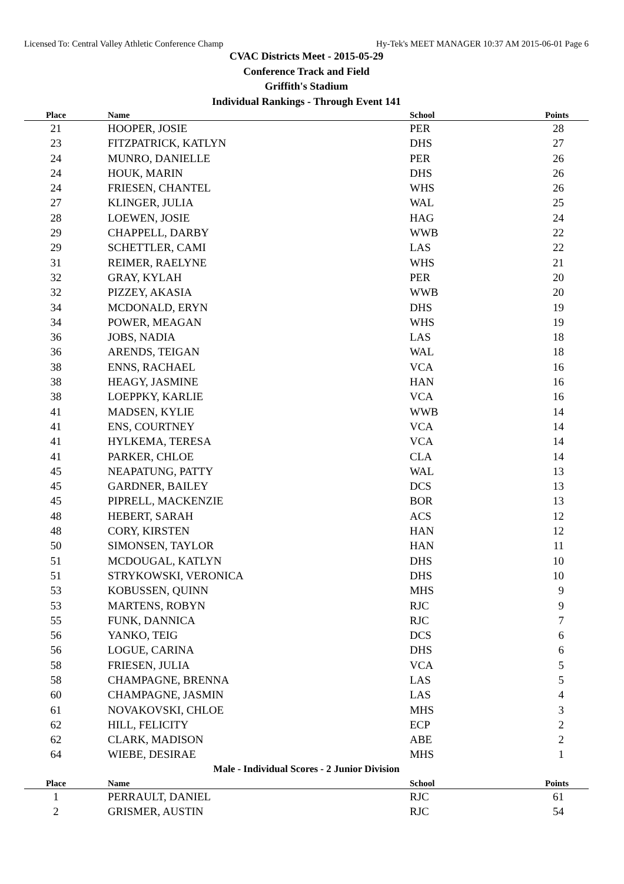Licensed To: Central Valley Athletic Conference Champ Hy-Tek's MEET MANAGER 10:37 AM 2015-06-01 Page 6
CVAC Districts Meet - 2015-05-29
Conference Track and Field
Griffith's Stadium
Individual Rankings - Through Event 141
| Place | Name | School | Points |
| --- | --- | --- | --- |
| 21 | HOOPER, JOSIE | PER | 28 |
| 23 | FITZPATRICK, KATLYN | DHS | 27 |
| 24 | MUNRO, DANIELLE | PER | 26 |
| 24 | HOUK, MARIN | DHS | 26 |
| 24 | FRIESEN, CHANTEL | WHS | 26 |
| 27 | KLINGER, JULIA | WAL | 25 |
| 28 | LOEWEN, JOSIE | HAG | 24 |
| 29 | CHAPPELL, DARBY | WWB | 22 |
| 29 | SCHETTLER, CAMI | LAS | 22 |
| 31 | REIMER, RAELYNE | WHS | 21 |
| 32 | GRAY, KYLAH | PER | 20 |
| 32 | PIZZEY, AKASIA | WWB | 20 |
| 34 | MCDONALD, ERYN | DHS | 19 |
| 34 | POWER, MEAGAN | WHS | 19 |
| 36 | JOBS, NADIA | LAS | 18 |
| 36 | ARENDS, TEIGAN | WAL | 18 |
| 38 | ENNS, RACHAEL | VCA | 16 |
| 38 | HEAGY, JASMINE | HAN | 16 |
| 38 | LOEPPKY, KARLIE | VCA | 16 |
| 41 | MADSEN, KYLIE | WWB | 14 |
| 41 | ENS, COURTNEY | VCA | 14 |
| 41 | HYLKEMA, TERESA | VCA | 14 |
| 41 | PARKER, CHLOE | CLA | 14 |
| 45 | NEAPATUNG, PATTY | WAL | 13 |
| 45 | GARDNER, BAILEY | DCS | 13 |
| 45 | PIPRELL, MACKENZIE | BOR | 13 |
| 48 | HEBERT, SARAH | ACS | 12 |
| 48 | CORY, KIRSTEN | HAN | 12 |
| 50 | SIMONSEN, TAYLOR | HAN | 11 |
| 51 | MCDOUGAL, KATLYN | DHS | 10 |
| 51 | STRYKOWSKI, VERONICA | DHS | 10 |
| 53 | KOBUSSEN, QUINN | MHS | 9 |
| 53 | MARTENS, ROBYN | RJC | 9 |
| 55 | FUNK, DANNICA | RJC | 7 |
| 56 | YANKO, TEIG | DCS | 6 |
| 56 | LOGUE, CARINA | DHS | 6 |
| 58 | FRIESEN, JULIA | VCA | 5 |
| 58 | CHAMPAGNE, BRENNA | LAS | 5 |
| 60 | CHAMPAGNE, JASMIN | LAS | 4 |
| 61 | NOVAKOVSKI, CHLOE | MHS | 3 |
| 62 | HILL, FELICITY | ECP | 2 |
| 62 | CLARK, MADISON | ABE | 2 |
| 64 | WIEBE, DESIRAE | MHS | 1 |
Male - Individual Scores - 2 Junior Division
| Place | Name | School | Points |
| --- | --- | --- | --- |
| 1 | PERRAULT, DANIEL | RJC | 61 |
| 2 | GRISMER, AUSTIN | RJC | 54 |